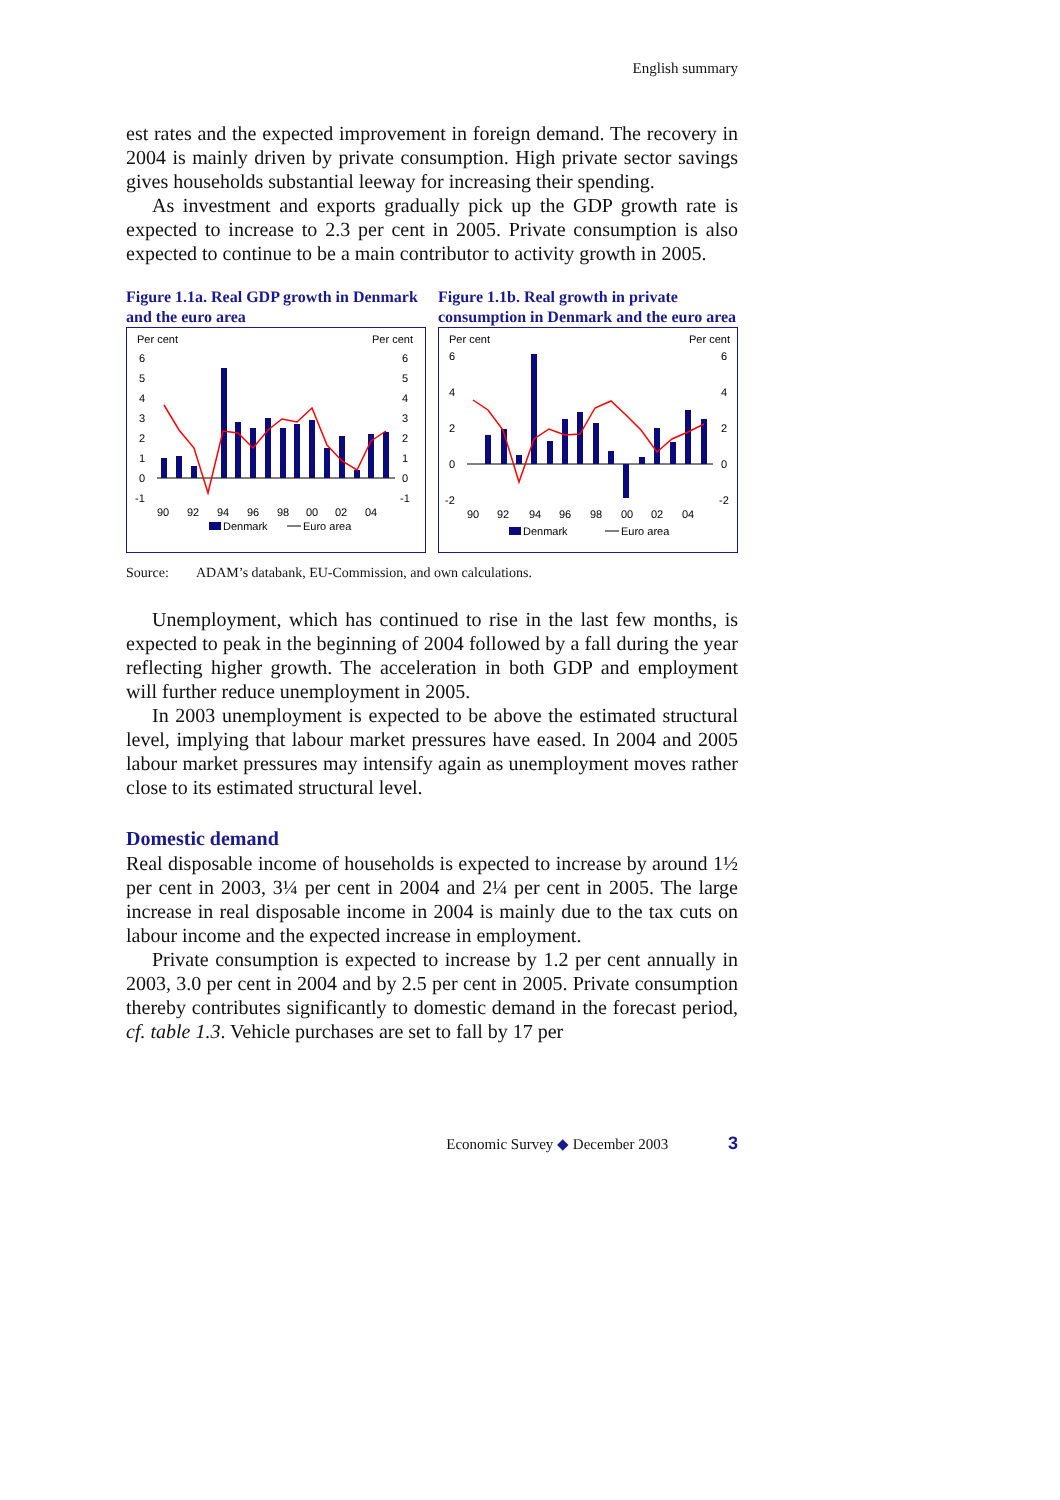English summary
est rates and the expected improvement in foreign demand. The recovery in 2004 is mainly driven by private consumption. High private sector savings gives households substantial leeway for increasing their spending.
As investment and exports gradually pick up the GDP growth rate is expected to increase to 2.3 per cent in 2005. Private consumption is also expected to continue to be a main contributor to activity growth in 2005.
Figure 1.1a. Real GDP growth in Denmark and the euro area
Per cent
Per cent
6
5
4
3
2
1
0
-1
6
5
4
3
2
1
0
-1
90
92
94
96
98
00
02
04
Denmark
Euro area
Figure 1.1b. Real growth in private consumption in Denmark and the euro area
Per cent
Per cent
6
4
2
0
-2
6
4
2
0
-2
90
92
94
96
98
00
02
04
Denmark
Euro area
Source: ADAM’s databank, EU-Commission, and own calculations.
Unemployment, which has continued to rise in the last few months, is expected to peak in the beginning of 2004 followed by a fall during the year reflecting higher growth. The acceleration in both GDP and employment will further reduce unemployment in 2005.
In 2003 unemployment is expected to be above the estimated structural level, implying that labour market pressures have eased. In 2004 and 2005 labour market pressures may intensify again as unemployment moves rather close to its estimated structural level.
Domestic demand
Real disposable income of households is expected to increase by around 1½ per cent in 2003, 3¼ per cent in 2004 and 2¼ per cent in 2005. The large increase in real disposable income in 2004 is mainly due to the tax cuts on labour income and the expected increase in employment.
Private consumption is expected to increase by 1.2 per cent annually in 2003, 3.0 per cent in 2004 and by 2.5 per cent in 2005. Private consumption thereby contributes significantly to domestic demand in the forecast period, cf. table 1.3. Vehicle purchases are set to fall by 17 per
Economic Survey ◆ December 2003 3